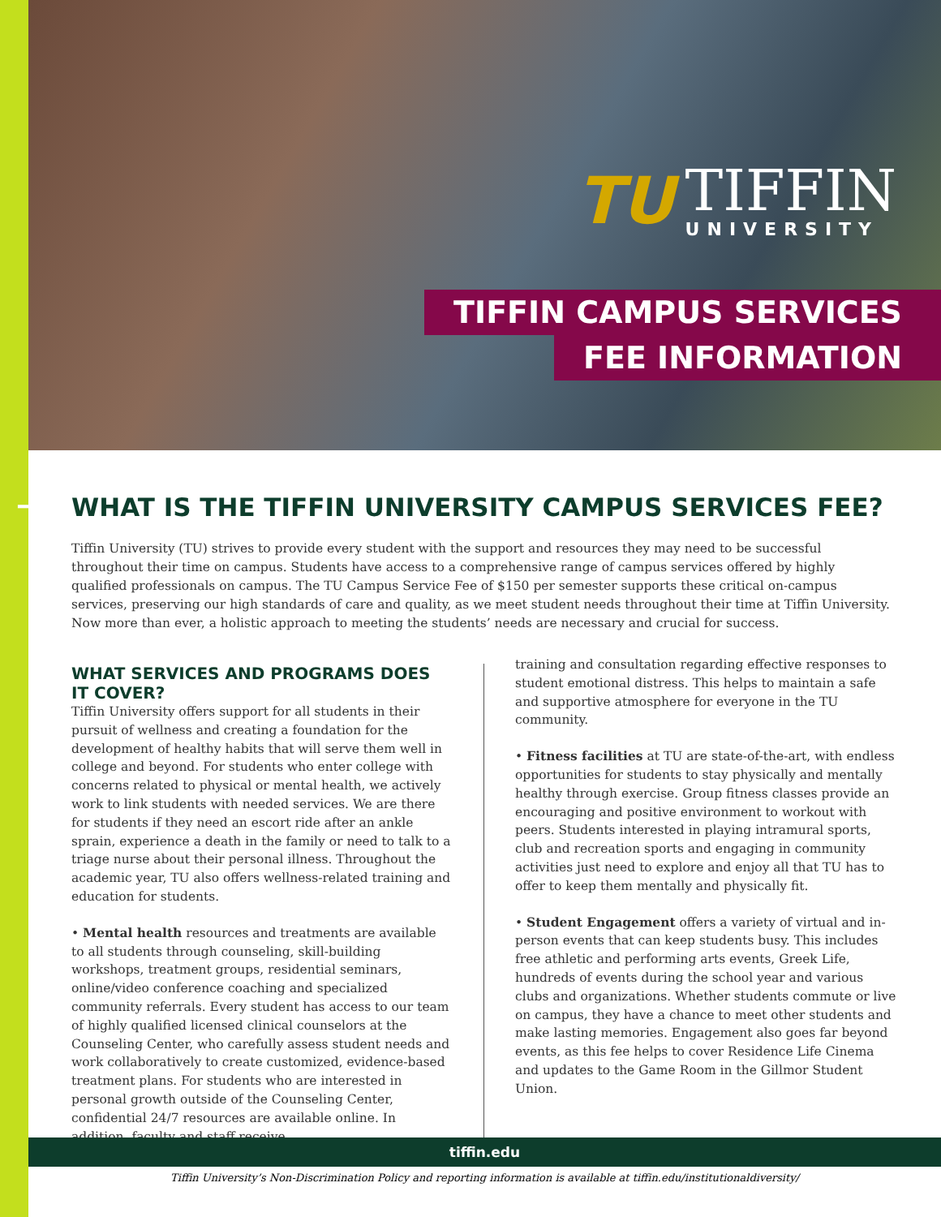TU
TIFFIN
UNIVERSITY
TIFFIN CAMPUS SERVICES
FEE INFORMATION
→
WHAT IS THE TIFFIN UNIVERSITY CAMPUS SERVICES FEE?
Tiffin University (TU) strives to provide every student with the support and resources they may need to be successful throughout their time on campus. Students have access to a comprehensive range of campus services offered by highly qualified professionals on campus. The TU Campus Service Fee of $150 per semester supports these critical on-campus services, preserving our high standards of care and quality, as we meet student needs throughout their time at Tiffin University. Now more than ever, a holistic approach to meeting the students’ needs are necessary and crucial for success.
WHAT SERVICES AND PROGRAMS DOES IT COVER?
Tiffin University offers support for all students in their pursuit of wellness and creating a foundation for the development of healthy habits that will serve them well in college and beyond. For students who enter college with concerns related to physical or mental health, we actively work to link students with needed services. We are there for students if they need an escort ride after an ankle sprain, experience a death in the family or need to talk to a triage nurse about their personal illness. Throughout the academic year, TU also offers wellness-related training and education for students.
• Mental health resources and treatments are available to all students through counseling, skill-building workshops, treatment groups, residential seminars, online/video conference coaching and specialized community referrals. Every student has access to our team of highly qualified licensed clinical counselors at the Counseling Center, who carefully assess student needs and work collaboratively to create customized, evidence-based treatment plans. For students who are interested in personal growth outside of the Counseling Center, confidential 24/7 resources are available online. In addition, faculty and staff receive
training and consultation regarding effective responses to student emotional distress. This helps to maintain a safe and supportive atmosphere for everyone in the TU community.
• Fitness facilities at TU are state-of-the-art, with endless opportunities for students to stay physically and mentally healthy through exercise. Group fitness classes provide an encouraging and positive environment to workout with peers. Students interested in playing intramural sports, club and recreation sports and engaging in community activities just need to explore and enjoy all that TU has to offer to keep them mentally and physically fit.
• Student Engagement offers a variety of virtual and in-person events that can keep students busy. This includes free athletic and performing arts events, Greek Life, hundreds of events during the school year and various clubs and organizations. Whether students commute or live on campus, they have a chance to meet other students and make lasting memories. Engagement also goes far beyond events, as this fee helps to cover Residence Life Cinema and updates to the Game Room in the Gillmor Student Union.
tiffin.edu
Tiffin University’s Non-Discrimination Policy and reporting information is available at tiffin.edu/institutionaldiversity/